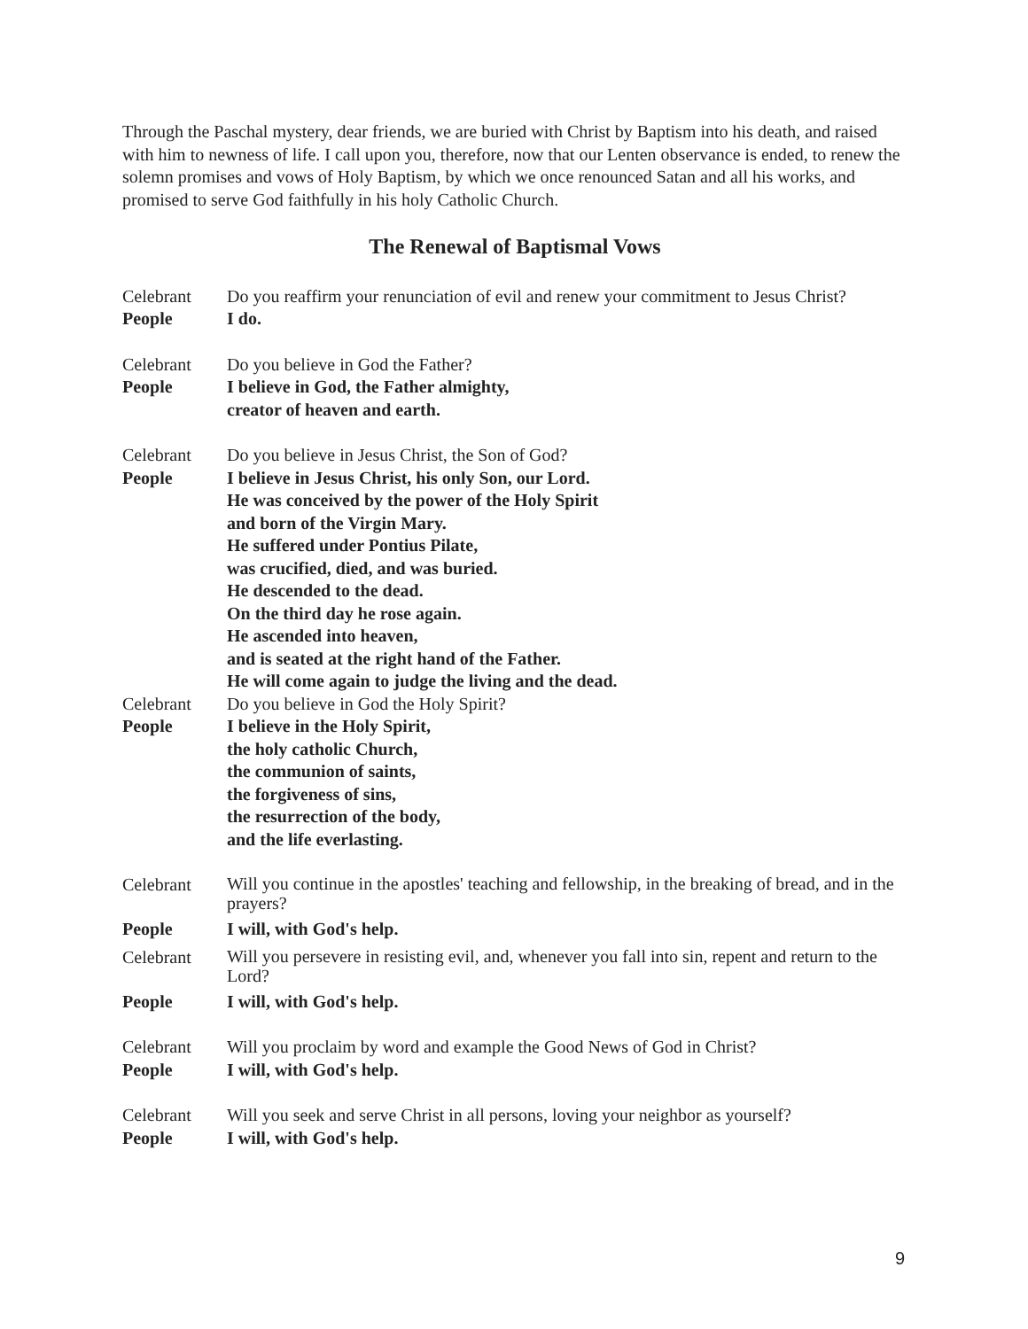Through the Paschal mystery, dear friends, we are buried with Christ by Baptism into his death, and raised with him to newness of life. I call upon you, therefore, now that our Lenten observance is ended, to renew the solemn promises and vows of Holy Baptism, by which we once renounced Satan and all his works, and promised to serve God faithfully in his holy Catholic Church.
The Renewal of Baptismal Vows
Celebrant Do you reaffirm your renunciation of evil and renew your commitment to Jesus Christ?
People I do.
Celebrant Do you believe in God the Father?
People I believe in God, the Father almighty,
creator of heaven and earth.
Celebrant Do you believe in Jesus Christ, the Son of God?
People I believe in Jesus Christ, his only Son, our Lord.
He was conceived by the power of the Holy Spirit
and born of the Virgin Mary.
He suffered under Pontius Pilate,
was crucified, died, and was buried.
He descended to the dead.
On the third day he rose again.
He ascended into heaven,
and is seated at the right hand of the Father.
He will come again to judge the living and the dead.
Celebrant Do you believe in God the Holy Spirit?
People I believe in the Holy Spirit,
the holy catholic Church,
the communion of saints,
the forgiveness of sins,
the resurrection of the body,
and the life everlasting.
Celebrant
Will you continue in the apostles' teaching and fellowship, in the breaking of bread, and in the prayers?
People I will, with God's help.
Celebrant
Will you persevere in resisting evil, and, whenever you fall into sin, repent and return to the Lord?
People I will, with God's help.
Celebrant Will you proclaim by word and example the Good News of God in Christ?
People I will, with God's help.
Celebrant Will you seek and serve Christ in all persons, loving your neighbor as yourself?
People I will, with God's help.
9